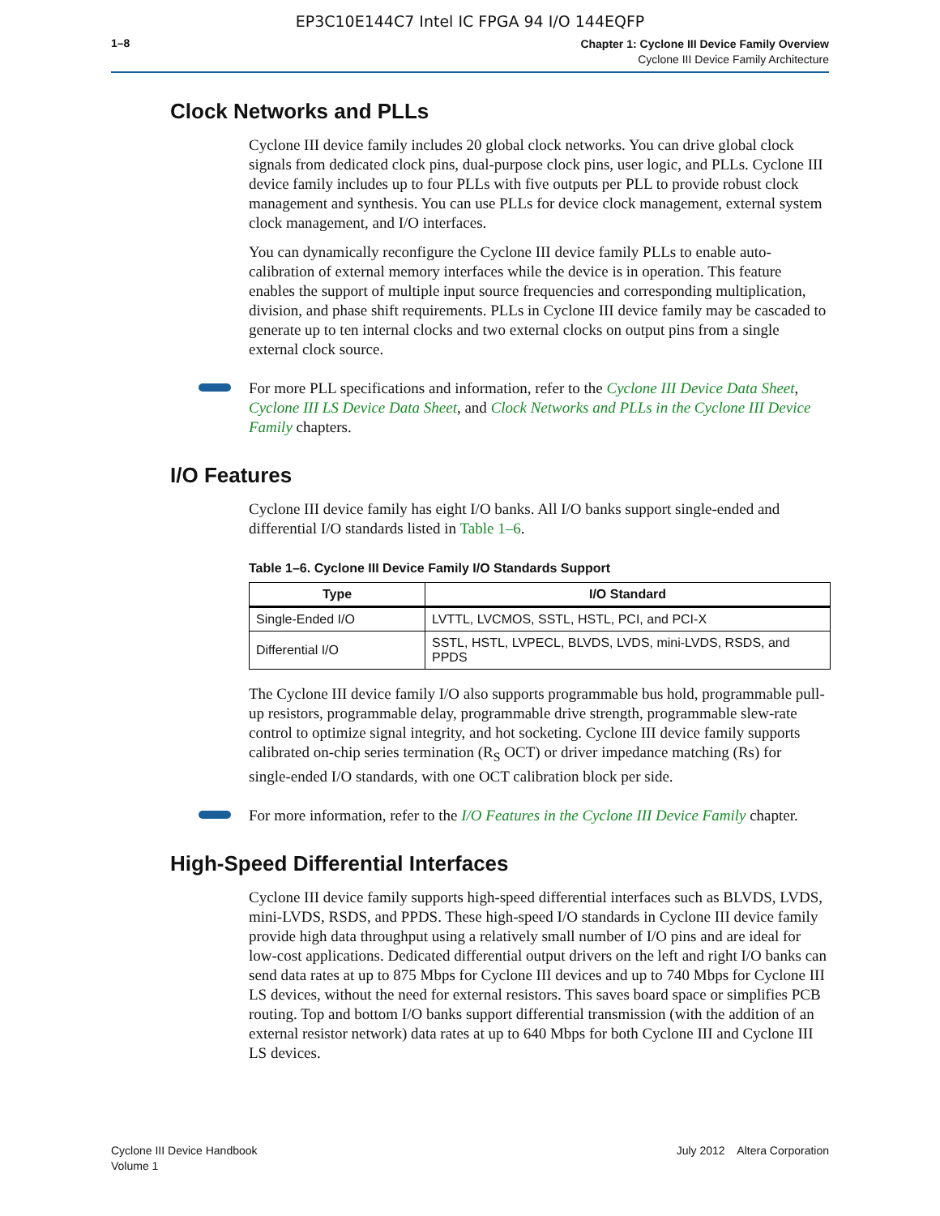EP3C10E144C7 Intel IC FPGA 94 I/O 144EQFP
1–8
Chapter 1: Cyclone III Device Family Overview
Cyclone III Device Family Architecture
Clock Networks and PLLs
Cyclone III device family includes 20 global clock networks. You can drive global clock signals from dedicated clock pins, dual-purpose clock pins, user logic, and PLLs. Cyclone III device family includes up to four PLLs with five outputs per PLL to provide robust clock management and synthesis. You can use PLLs for device clock management, external system clock management, and I/O interfaces.
You can dynamically reconfigure the Cyclone III device family PLLs to enable auto-calibration of external memory interfaces while the device is in operation. This feature enables the support of multiple input source frequencies and corresponding multiplication, division, and phase shift requirements. PLLs in Cyclone III device family may be cascaded to generate up to ten internal clocks and two external clocks on output pins from a single external clock source.
For more PLL specifications and information, refer to the Cyclone III Device Data Sheet, Cyclone III LS Device Data Sheet, and Clock Networks and PLLs in the Cyclone III Device Family chapters.
I/O Features
Cyclone III device family has eight I/O banks. All I/O banks support single-ended and differential I/O standards listed in Table 1–6.
Table 1–6. Cyclone III Device Family I/O Standards Support
| Type | I/O Standard |
| --- | --- |
| Single-Ended I/O | LVTTL, LVCMOS, SSTL, HSTL, PCI, and PCI-X |
| Differential I/O | SSTL, HSTL, LVPECL, BLVDS, LVDS, mini-LVDS, RSDS, and PPDS |
The Cyclone III device family I/O also supports programmable bus hold, programmable pull-up resistors, programmable delay, programmable drive strength, programmable slew-rate control to optimize signal integrity, and hot socketing. Cyclone III device family supports calibrated on-chip series termination (R<sub>S</sub> OCT) or driver impedance matching (Rs) for single-ended I/O standards, with one OCT calibration block per side.
For more information, refer to the I/O Features in the Cyclone III Device Family chapter.
High-Speed Differential Interfaces
Cyclone III device family supports high-speed differential interfaces such as BLVDS, LVDS, mini-LVDS, RSDS, and PPDS. These high-speed I/O standards in Cyclone III device family provide high data throughput using a relatively small number of I/O pins and are ideal for low-cost applications. Dedicated differential output drivers on the left and right I/O banks can send data rates at up to 875 Mbps for Cyclone III devices and up to 740 Mbps for Cyclone III LS devices, without the need for external resistors. This saves board space or simplifies PCB routing. Top and bottom I/O banks support differential transmission (with the addition of an external resistor network) data rates at up to 640 Mbps for both Cyclone III and Cyclone III LS devices.
Cyclone III Device Handbook
Volume 1
July 2012 Altera Corporation